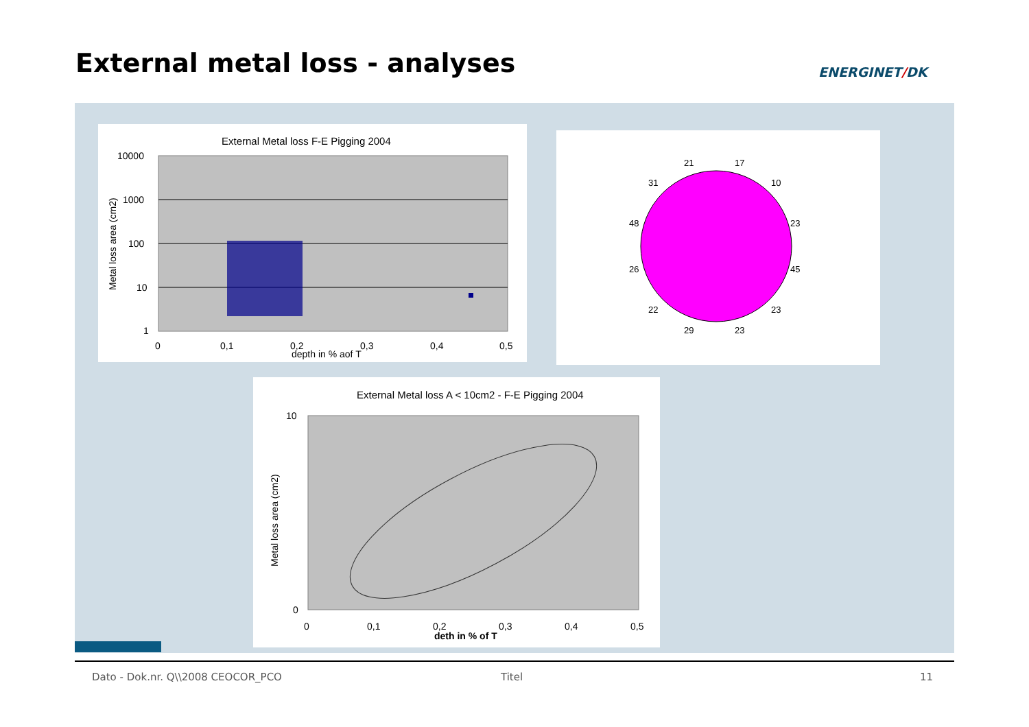External metal loss - analyses ENERGINET/DK
External Metal loss F-E Pigging 2004
10000
1000
100
10
1
0
0,1
0,2
0,3
0,4
0,5
depth in % aof T
Metal loss area (cm2)
21
17
10
23
45
23
23
29
22
26
48
31
External Metal loss A < 10cm2 - F-E Pigging 2004
10
0
0
0,1
0,2
0,3
0,4
0,5
deth in % of T
Metal loss area (cm2)
Dato - Dok.nr. Q\\2008 CEOCOR_PCO
Titel 11